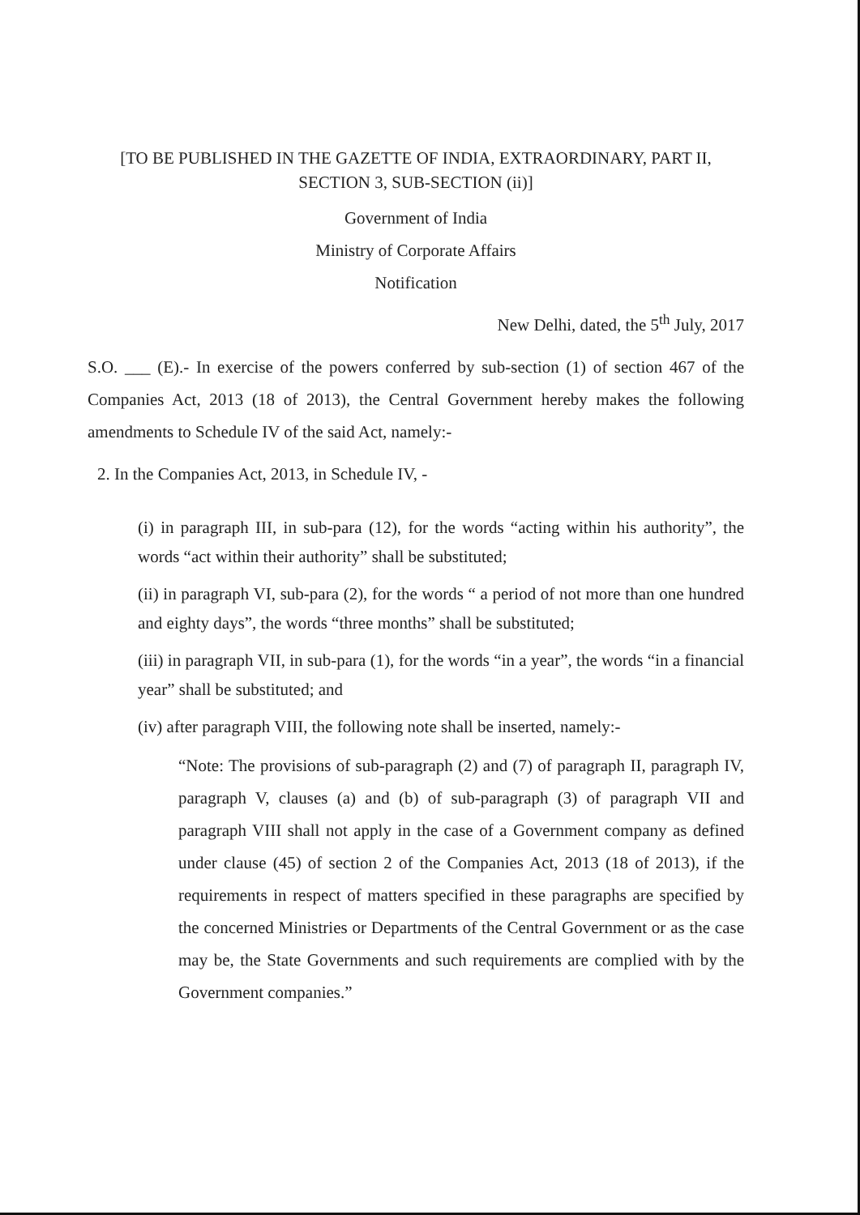[TO BE PUBLISHED IN THE GAZETTE OF INDIA, EXTRAORDINARY, PART II,
SECTION 3, SUB-SECTION (ii)]
Government of India
Ministry of Corporate Affairs
Notification
New Delhi, dated, the 5<sup>th</sup> July, 2017
S.O. ___ (E).- In exercise of the powers conferred by sub-section (1) of section 467 of the Companies Act, 2013 (18 of 2013), the Central Government hereby makes the following amendments to Schedule IV of the said Act, namely:-
2. In the Companies Act, 2013, in Schedule IV, -
(i) in paragraph III, in sub-para (12), for the words “acting within his authority”, the words “act within their authority” shall be substituted;
(ii) in paragraph VI, sub-para (2), for the words “ a period of not more than one hundred and eighty days”, the words “three months” shall be substituted;
(iii) in paragraph VII, in sub-para (1), for the words “in a year”, the words “in a financial year” shall be substituted; and
(iv) after paragraph VIII, the following note shall be inserted, namely:-
“Note: The provisions of sub-paragraph (2) and (7) of paragraph II, paragraph IV, paragraph V, clauses (a) and (b) of sub-paragraph (3) of paragraph VII and paragraph VIII shall not apply in the case of a Government company as defined under clause (45) of section 2 of the Companies Act, 2013 (18 of 2013), if the requirements in respect of matters specified in these paragraphs are specified by the concerned Ministries or Departments of the Central Government or as the case may be, the State Governments and such requirements are complied with by the Government companies.”